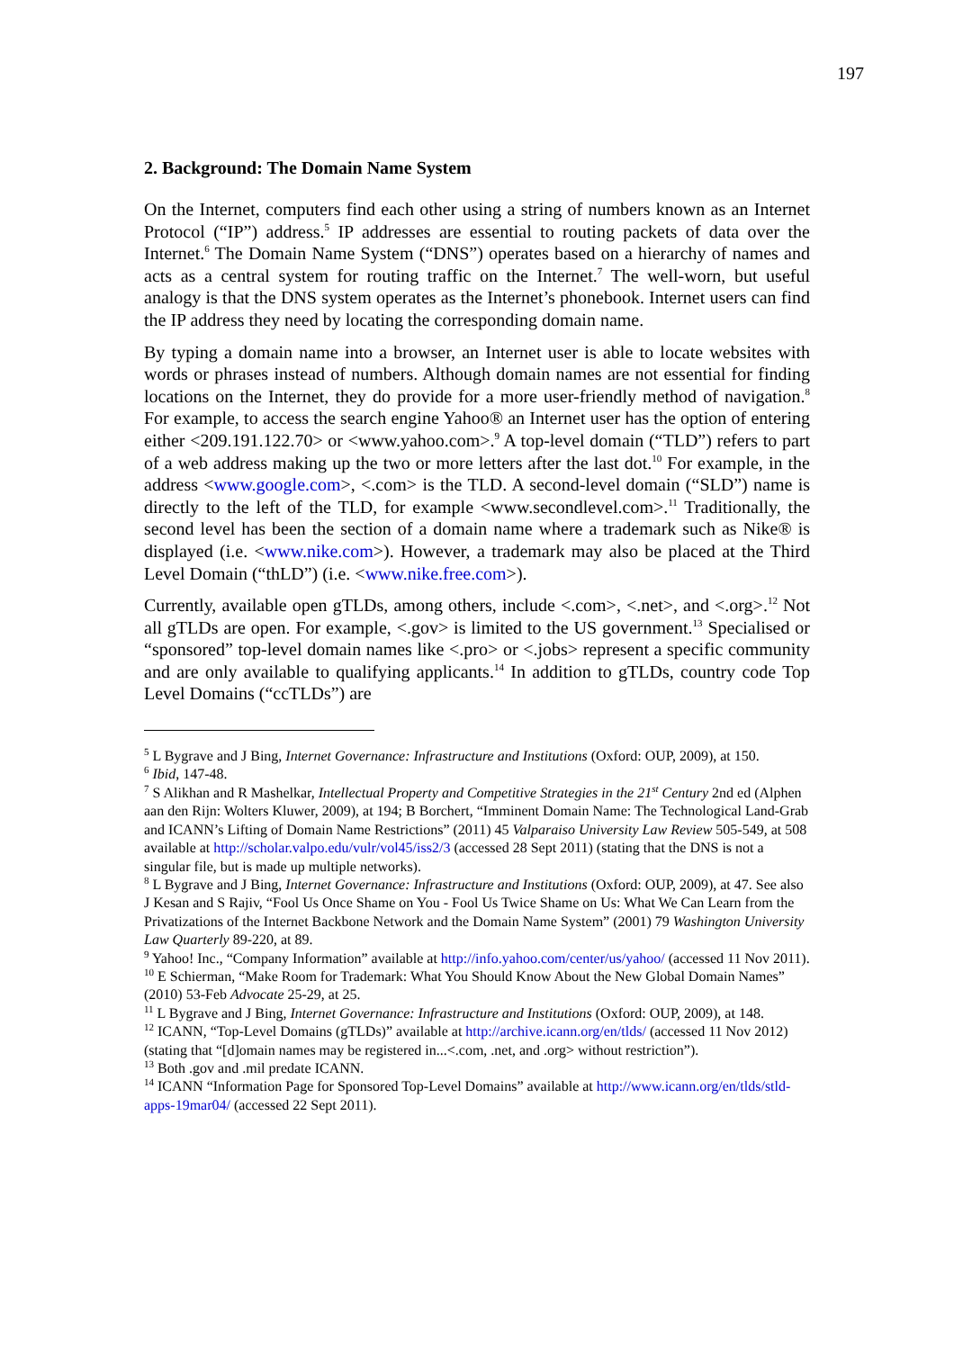197
2. Background: The Domain Name System
On the Internet, computers find each other using a string of numbers known as an Internet Protocol (“IP”) address.<sup>5</sup> IP addresses are essential to routing packets of data over the Internet.<sup>6</sup> The Domain Name System (“DNS”) operates based on a hierarchy of names and acts as a central system for routing traffic on the Internet.<sup>7</sup> The well-worn, but useful analogy is that the DNS system operates as the Internet’s phonebook. Internet users can find the IP address they need by locating the corresponding domain name.
By typing a domain name into a browser, an Internet user is able to locate websites with words or phrases instead of numbers. Although domain names are not essential for finding locations on the Internet, they do provide for a more user-friendly method of navigation.<sup>8</sup> For example, to access the search engine Yahoo® an Internet user has the option of entering either <209.191.122.70> or <www.yahoo.com>.<sup>9</sup> A top-level domain (“TLD”) refers to part of a web address making up the two or more letters after the last dot.<sup>10</sup> For example, in the address <www.google.com>, <.com> is the TLD. A second-level domain (“SLD”) name is directly to the left of the TLD, for example <www.secondlevel.com>.<sup>11</sup> Traditionally, the second level has been the section of a domain name where a trademark such as Nike® is displayed (i.e. <www.nike.com>). However, a trademark may also be placed at the Third Level Domain (“thLD”) (i.e. <www.nike.free.com>).
Currently, available open gTLDs, among others, include <.com>, <.net>, and <.org>.<sup>12</sup> Not all gTLDs are open. For example, <.gov> is limited to the US government.<sup>13</sup> Specialised or “sponsored” top-level domain names like <.pro> or <.jobs> represent a specific community and are only available to qualifying applicants.<sup>14</sup> In addition to gTLDs, country code Top Level Domains (“ccTLDs”) are
<sup>5</sup> L Bygrave and J Bing, Internet Governance: Infrastructure and Institutions (Oxford: OUP, 2009), at 150.
<sup>6</sup> Ibid, 147-48.
<sup>7</sup> S Alikhan and R Mashelkar, Intellectual Property and Competitive Strategies in the 21<sup>st</sup> Century 2nd ed (Alphen aan den Rijn: Wolters Kluwer, 2009), at 194; B Borchert, “Imminent Domain Name: The Technological Land-Grab and ICANN’s Lifting of Domain Name Restrictions” (2011) 45 Valparaiso University Law Review 505-549, at 508 available at http://scholar.valpo.edu/vulr/vol45/iss2/3 (accessed 28 Sept 2011) (stating that the DNS is not a singular file, but is made up multiple networks).
<sup>8</sup> L Bygrave and J Bing, Internet Governance: Infrastructure and Institutions (Oxford: OUP, 2009), at 47. See also J Kesan and S Rajiv, “Fool Us Once Shame on You - Fool Us Twice Shame on Us: What We Can Learn from the Privatizations of the Internet Backbone Network and the Domain Name System” (2001) 79 Washington University Law Quarterly 89-220, at 89.
<sup>9</sup> Yahoo! Inc., “Company Information” available at http://info.yahoo.com/center/us/yahoo/ (accessed 11 Nov 2011).
<sup>10</sup> E Schierman, “Make Room for Trademark: What You Should Know About the New Global Domain Names” (2010) 53-Feb Advocate 25-29, at 25.
<sup>11</sup> L Bygrave and J Bing, Internet Governance: Infrastructure and Institutions (Oxford: OUP, 2009), at 148.
<sup>12</sup> ICANN, “Top-Level Domains (gTLDs)” available at http://archive.icann.org/en/tlds/ (accessed 11 Nov 2012) (stating that “[d]omain names may be registered in...<.com, .net, and .org> without restriction”).
<sup>13</sup> Both .gov and .mil predate ICANN.
<sup>14</sup> ICANN “Information Page for Sponsored Top-Level Domains” available at http://www.icann.org/en/tlds/stld-apps-19mar04/ (accessed 22 Sept 2011).